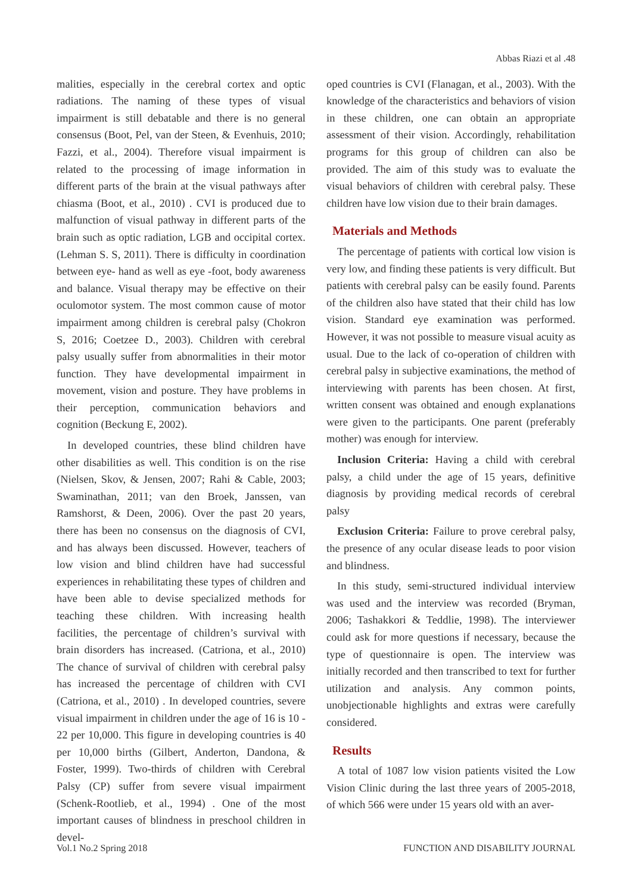Abbas Riazi et al .48
malities, especially in the cerebral cortex and optic radiations. The naming of these types of visual impairment is still debatable and there is no general consensus (Boot, Pel, van der Steen, & Evenhuis, 2010; Fazzi, et al., 2004). Therefore visual impairment is related to the processing of image information in different parts of the brain at the visual pathways after chiasma (Boot, et al., 2010) . CVI is produced due to malfunction of visual pathway in different parts of the brain such as optic radiation, LGB and occipital cortex. (Lehman S. S, 2011). There is difficulty in coordination between eye- hand as well as eye -foot, body awareness and balance. Visual therapy may be effective on their oculomotor system. The most common cause of motor impairment among children is cerebral palsy (Chokron S, 2016; Coetzee D., 2003). Children with cerebral palsy usually suffer from abnormalities in their motor function. They have developmental impairment in movement, vision and posture. They have problems in their perception, communication behaviors and cognition (Beckung E, 2002).
In developed countries, these blind children have other disabilities as well. This condition is on the rise (Nielsen, Skov, & Jensen, 2007; Rahi & Cable, 2003; Swaminathan, 2011; van den Broek, Janssen, van Ramshorst, & Deen, 2006). Over the past 20 years, there has been no consensus on the diagnosis of CVI, and has always been discussed. However, teachers of low vision and blind children have had successful experiences in rehabilitating these types of children and have been able to devise specialized methods for teaching these children. With increasing health facilities, the percentage of children’s survival with brain disorders has increased. (Catriona, et al., 2010) The chance of survival of children with cerebral palsy has increased the percentage of children with CVI (Catriona, et al., 2010) . In developed countries, severe visual impairment in children under the age of 16 is 10 - 22 per 10,000. This figure in developing countries is 40 per 10,000 births (Gilbert, Anderton, Dandona, & Foster, 1999). Two-thirds of children with Cerebral Palsy (CP) suffer from severe visual impairment (Schenk-Rootlieb, et al., 1994) . One of the most important causes of blindness in preschool children in devel-
oped countries is CVI (Flanagan, et al., 2003). With the knowledge of the characteristics and behaviors of vision in these children, one can obtain an appropriate assessment of their vision. Accordingly, rehabilitation programs for this group of children can also be provided. The aim of this study was to evaluate the visual behaviors of children with cerebral palsy. These children have low vision due to their brain damages.
Materials and Methods
The percentage of patients with cortical low vision is very low, and finding these patients is very difficult. But patients with cerebral palsy can be easily found. Parents of the children also have stated that their child has low vision. Standard eye examination was performed. However, it was not possible to measure visual acuity as usual. Due to the lack of co-operation of children with cerebral palsy in subjective examinations, the method of interviewing with parents has been chosen. At first, written consent was obtained and enough explanations were given to the participants. One parent (preferably mother) was enough for interview.
Inclusion Criteria: Having a child with cerebral palsy, a child under the age of 15 years, definitive diagnosis by providing medical records of cerebral palsy
Exclusion Criteria: Failure to prove cerebral palsy, the presence of any ocular disease leads to poor vision and blindness.
In this study, semi-structured individual interview was used and the interview was recorded (Bryman, 2006; Tashakkori & Teddlie, 1998). The interviewer could ask for more questions if necessary, because the type of questionnaire is open. The interview was initially recorded and then transcribed to text for further utilization and analysis. Any common points, unobjectionable highlights and extras were carefully considered.
Results
A total of 1087 low vision patients visited the Low Vision Clinic during the last three years of 2005-2018, of which 566 were under 15 years old with an aver-
Vol.1 No.2 Spring 2018 FUNCTION AND DISABILITY JOURNAL